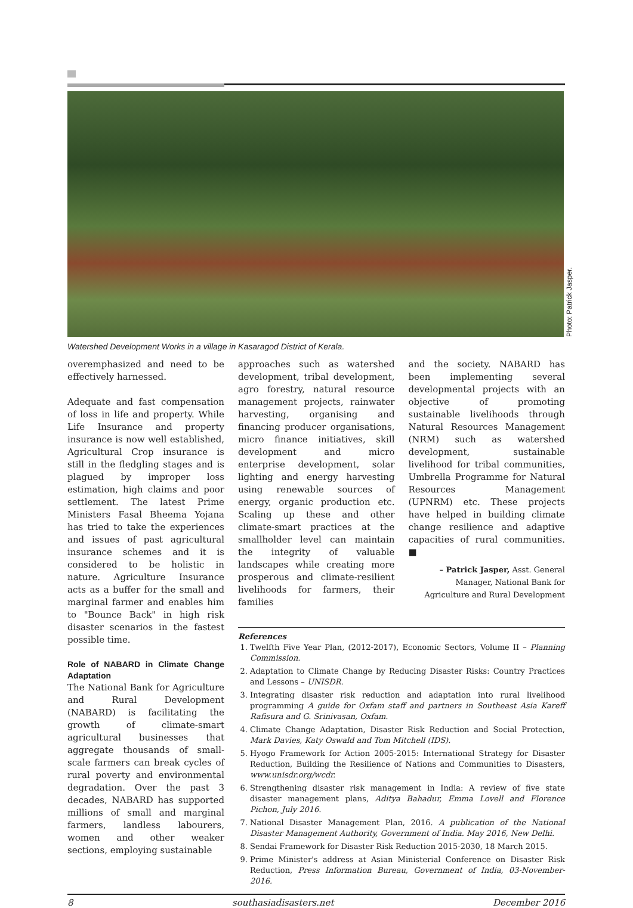Photo: Patrick Jasper.
Watershed Development Works in a village in Kasaragod District of Kerala.
overemphasized and need to be effectively harnessed.
Adequate and fast compensation of loss in life and property. While Life Insurance and property insurance is now well established, Agricultural Crop insurance is still in the fledgling stages and is plagued by improper loss estimation, high claims and poor settlement. The latest Prime Ministers Fasal Bheema Yojana has tried to take the experiences and issues of past agricultural insurance schemes and it is considered to be holistic in nature. Agriculture Insurance acts as a buffer for the small and marginal farmer and enables him to "Bounce Back" in high risk disaster scenarios in the fastest possible time.
Role of NABARD in Climate Change Adaptation
The National Bank for Agriculture and Rural Development (NABARD) is facilitating the growth of climate-smart agricultural businesses that aggregate thousands of small-scale farmers can break cycles of rural poverty and environmental degradation. Over the past 3 decades, NABARD has supported millions of small and marginal farmers, landless labourers, women and other weaker sections, employing sustainable
approaches such as watershed development, tribal development, agro forestry, natural resource management projects, rainwater harvesting, organising and financing producer organisations, micro finance initiatives, skill development and micro enterprise development, solar lighting and energy harvesting using renewable sources of energy, organic production etc. Scaling up these and other climate-smart practices at the smallholder level can maintain the integrity of valuable landscapes while creating more prosperous and climate-resilient livelihoods for farmers, their families
and the society. NABARD has been implementing several developmental projects with an objective of promoting sustainable livelihoods through Natural Resources Management (NRM) such as watershed development, sustainable livelihood for tribal communities, Umbrella Programme for Natural Resources Management (UPNRM) etc. These projects have helped in building climate change resilience and adaptive capacities of rural communities. ■
– Patrick Jasper, Asst. General Manager, National Bank for Agriculture and Rural Development
References
1. Twelfth Five Year Plan, (2012-2017), Economic Sectors, Volume II – Planning Commission.
2. Adaptation to Climate Change by Reducing Disaster Risks: Country Practices and Lessons – UNISDR.
3. Integrating disaster risk reduction and adaptation into rural livelihood programming A guide for Oxfam staff and partners in Southeast Asia Kareff Rafisura and G. Srinivasan, Oxfam.
4. Climate Change Adaptation, Disaster Risk Reduction and Social Protection, Mark Davies, Katy Oswald and Tom Mitchell (IDS).
5. Hyogo Framework for Action 2005-2015: International Strategy for Disaster Reduction, Building the Resilience of Nations and Communities to Disasters, www.unisdr.org/wcdr.
6. Strengthening disaster risk management in India: A review of five state disaster management plans, Aditya Bahadur, Emma Lovell and Florence Pichon, July 2016.
7. National Disaster Management Plan, 2016. A publication of the National Disaster Management Authority, Government of India. May 2016, New Delhi.
8. Sendai Framework for Disaster Risk Reduction 2015-2030, 18 March 2015.
9. Prime Minister's address at Asian Ministerial Conference on Disaster Risk Reduction, Press Information Bureau, Government of India, 03-November-2016.
8 southasiadisasters.net December 2016